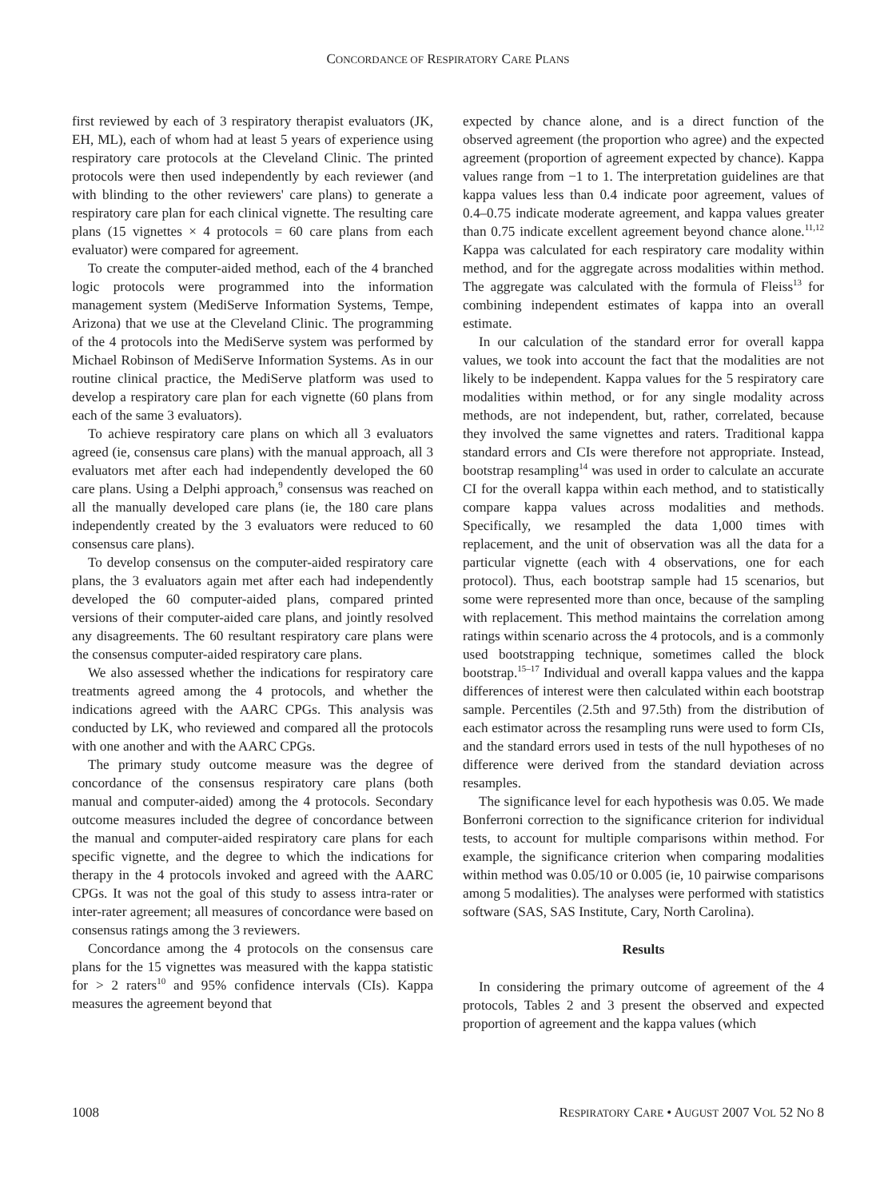CONCORDANCE OF RESPIRATORY CARE PLANS
first reviewed by each of 3 respiratory therapist evaluators (JK, EH, ML), each of whom had at least 5 years of experience using respiratory care protocols at the Cleveland Clinic. The printed protocols were then used independently by each reviewer (and with blinding to the other reviewers' care plans) to generate a respiratory care plan for each clinical vignette. The resulting care plans (15 vignettes × 4 protocols = 60 care plans from each evaluator) were compared for agreement.
To create the computer-aided method, each of the 4 branched logic protocols were programmed into the information management system (MediServe Information Systems, Tempe, Arizona) that we use at the Cleveland Clinic. The programming of the 4 protocols into the MediServe system was performed by Michael Robinson of MediServe Information Systems. As in our routine clinical practice, the MediServe platform was used to develop a respiratory care plan for each vignette (60 plans from each of the same 3 evaluators).
To achieve respiratory care plans on which all 3 evaluators agreed (ie, consensus care plans) with the manual approach, all 3 evaluators met after each had independently developed the 60 care plans. Using a Delphi approach,<sup>9</sup> consensus was reached on all the manually developed care plans (ie, the 180 care plans independently created by the 3 evaluators were reduced to 60 consensus care plans).
To develop consensus on the computer-aided respiratory care plans, the 3 evaluators again met after each had independently developed the 60 computer-aided plans, compared printed versions of their computer-aided care plans, and jointly resolved any disagreements. The 60 resultant respiratory care plans were the consensus computer-aided respiratory care plans.
We also assessed whether the indications for respiratory care treatments agreed among the 4 protocols, and whether the indications agreed with the AARC CPGs. This analysis was conducted by LK, who reviewed and compared all the protocols with one another and with the AARC CPGs.
The primary study outcome measure was the degree of concordance of the consensus respiratory care plans (both manual and computer-aided) among the 4 protocols. Secondary outcome measures included the degree of concordance between the manual and computer-aided respiratory care plans for each specific vignette, and the degree to which the indications for therapy in the 4 protocols invoked and agreed with the AARC CPGs. It was not the goal of this study to assess intra-rater or inter-rater agreement; all measures of concordance were based on consensus ratings among the 3 reviewers.
Concordance among the 4 protocols on the consensus care plans for the 15 vignettes was measured with the kappa statistic for > 2 raters<sup>10</sup> and 95% confidence intervals (CIs). Kappa measures the agreement beyond that
expected by chance alone, and is a direct function of the observed agreement (the proportion who agree) and the expected agreement (proportion of agreement expected by chance). Kappa values range from −1 to 1. The interpretation guidelines are that kappa values less than 0.4 indicate poor agreement, values of 0.4–0.75 indicate moderate agreement, and kappa values greater than 0.75 indicate excellent agreement beyond chance alone.<sup>11,12</sup> Kappa was calculated for each respiratory care modality within method, and for the aggregate across modalities within method. The aggregate was calculated with the formula of Fleiss<sup>13</sup> for combining independent estimates of kappa into an overall estimate.
In our calculation of the standard error for overall kappa values, we took into account the fact that the modalities are not likely to be independent. Kappa values for the 5 respiratory care modalities within method, or for any single modality across methods, are not independent, but, rather, correlated, because they involved the same vignettes and raters. Traditional kappa standard errors and CIs were therefore not appropriate. Instead, bootstrap resampling<sup>14</sup> was used in order to calculate an accurate CI for the overall kappa within each method, and to statistically compare kappa values across modalities and methods. Specifically, we resampled the data 1,000 times with replacement, and the unit of observation was all the data for a particular vignette (each with 4 observations, one for each protocol). Thus, each bootstrap sample had 15 scenarios, but some were represented more than once, because of the sampling with replacement. This method maintains the correlation among ratings within scenario across the 4 protocols, and is a commonly used bootstrapping technique, sometimes called the block bootstrap.<sup>15–17</sup> Individual and overall kappa values and the kappa differences of interest were then calculated within each bootstrap sample. Percentiles (2.5th and 97.5th) from the distribution of each estimator across the resampling runs were used to form CIs, and the standard errors used in tests of the null hypotheses of no difference were derived from the standard deviation across resamples.
The significance level for each hypothesis was 0.05. We made Bonferroni correction to the significance criterion for individual tests, to account for multiple comparisons within method. For example, the significance criterion when comparing modalities within method was 0.05/10 or 0.005 (ie, 10 pairwise comparisons among 5 modalities). The analyses were performed with statistics software (SAS, SAS Institute, Cary, North Carolina).
Results
In considering the primary outcome of agreement of the 4 protocols, Tables 2 and 3 present the observed and expected proportion of agreement and the kappa values (which
1008 RESPIRATORY CARE • AUGUST 2007 VOL 52 NO 8